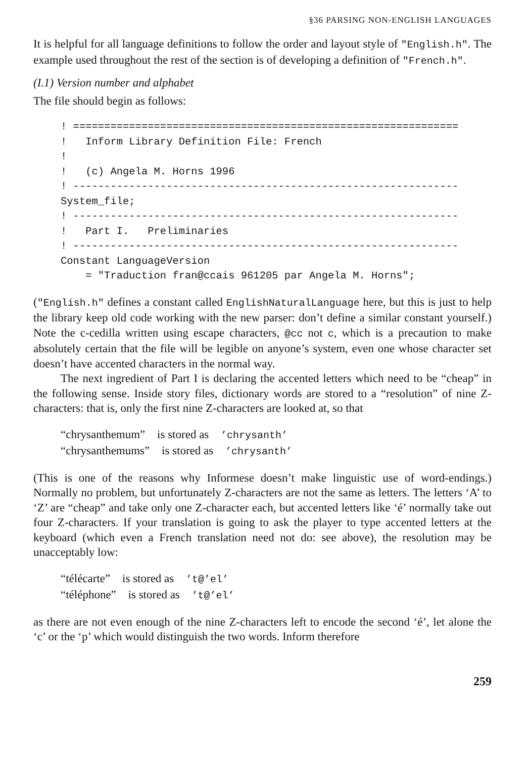§36 PARSING NON-ENGLISH LANGUAGES
It is helpful for all language definitions to follow the order and layout style of "English.h". The example used throughout the rest of the section is of developing a definition of "French.h".
(I.1) Version number and alphabet
The file should begin as follows:
! ==============================================================
!   Inform Library Definition File: French
!
!   (c) Angela M. Horns 1996
! --------------------------------------------------------------
System_file;
! --------------------------------------------------------------
!   Part I.   Preliminaries
! --------------------------------------------------------------
Constant LanguageVersion
    = "Traduction fran@ccais 961205 par Angela M. Horns";
("English.h" defines a constant called EnglishNaturalLanguage here, but this is just to help the library keep old code working with the new parser: don’t define a similar constant yourself.) Note the c-cedilla written using escape characters, @cc not c, which is a precaution to make absolutely certain that the file will be legible on anyone’s system, even one whose character set doesn’t have accented characters in the normal way.
The next ingredient of Part I is declaring the accented letters which need to be “cheap” in the following sense. Inside story files, dictionary words are stored to a “resolution” of nine Z-characters: that is, only the first nine Z-characters are looked at, so that
“chrysanthemum” is stored as ’chrysanth’
“chrysanthemums” is stored as ’chrysanth’
(This is one of the reasons why Informese doesn’t make linguistic use of word-endings.) Normally no problem, but unfortunately Z-characters are not the same as letters. The letters ‘A’ to ‘Z’ are “cheap” and take only one Z-character each, but accented letters like ‘é’ normally take out four Z-characters. If your translation is going to ask the player to type accented letters at the keyboard (which even a French translation need not do: see above), the resolution may be unacceptably low:
“télécarte” is stored as ’t@’el’
“téléphone” is stored as ’t@’el’
as there are not even enough of the nine Z-characters left to encode the second ‘é’, let alone the ‘c’ or the ‘p’ which would distinguish the two words. Inform therefore
259